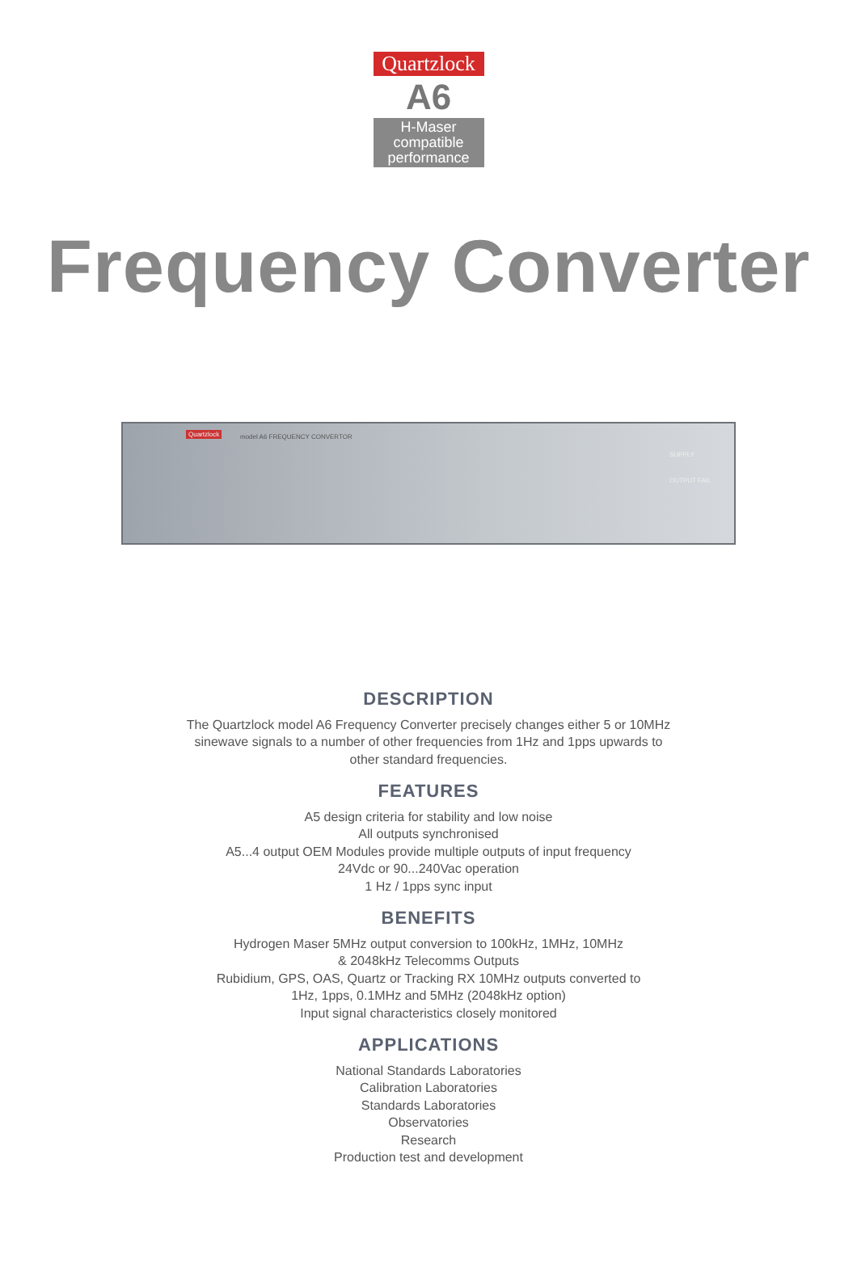Quartzlock
A6
H-Maser
compatible
performance
Frequency Converter
Quartzlock model A6 FREQUENCY CONVERTOR
SUPPLY
OUTPUT FAIL
DESCRIPTION
The Quartzlock model A6 Frequency Converter precisely changes either 5 or 10MHz
sinewave signals to a number of other frequencies from 1Hz and 1pps upwards to
other standard frequencies.
FEATURES
A5 design criteria for stability and low noise
All outputs synchronised
A5...4 output OEM Modules provide multiple outputs of input frequency
24Vdc or 90...240Vac operation
1 Hz / 1pps sync input
BENEFITS
Hydrogen Maser 5MHz output conversion to 100kHz, 1MHz, 10MHz
& 2048kHz Telecomms Outputs
Rubidium, GPS, OAS, Quartz or Tracking RX 10MHz outputs converted to
1Hz, 1pps, 0.1MHz and 5MHz (2048kHz option)
Input signal characteristics closely monitored
APPLICATIONS
National Standards Laboratories
Calibration Laboratories
Standards Laboratories
Observatories
Research
Production test and development